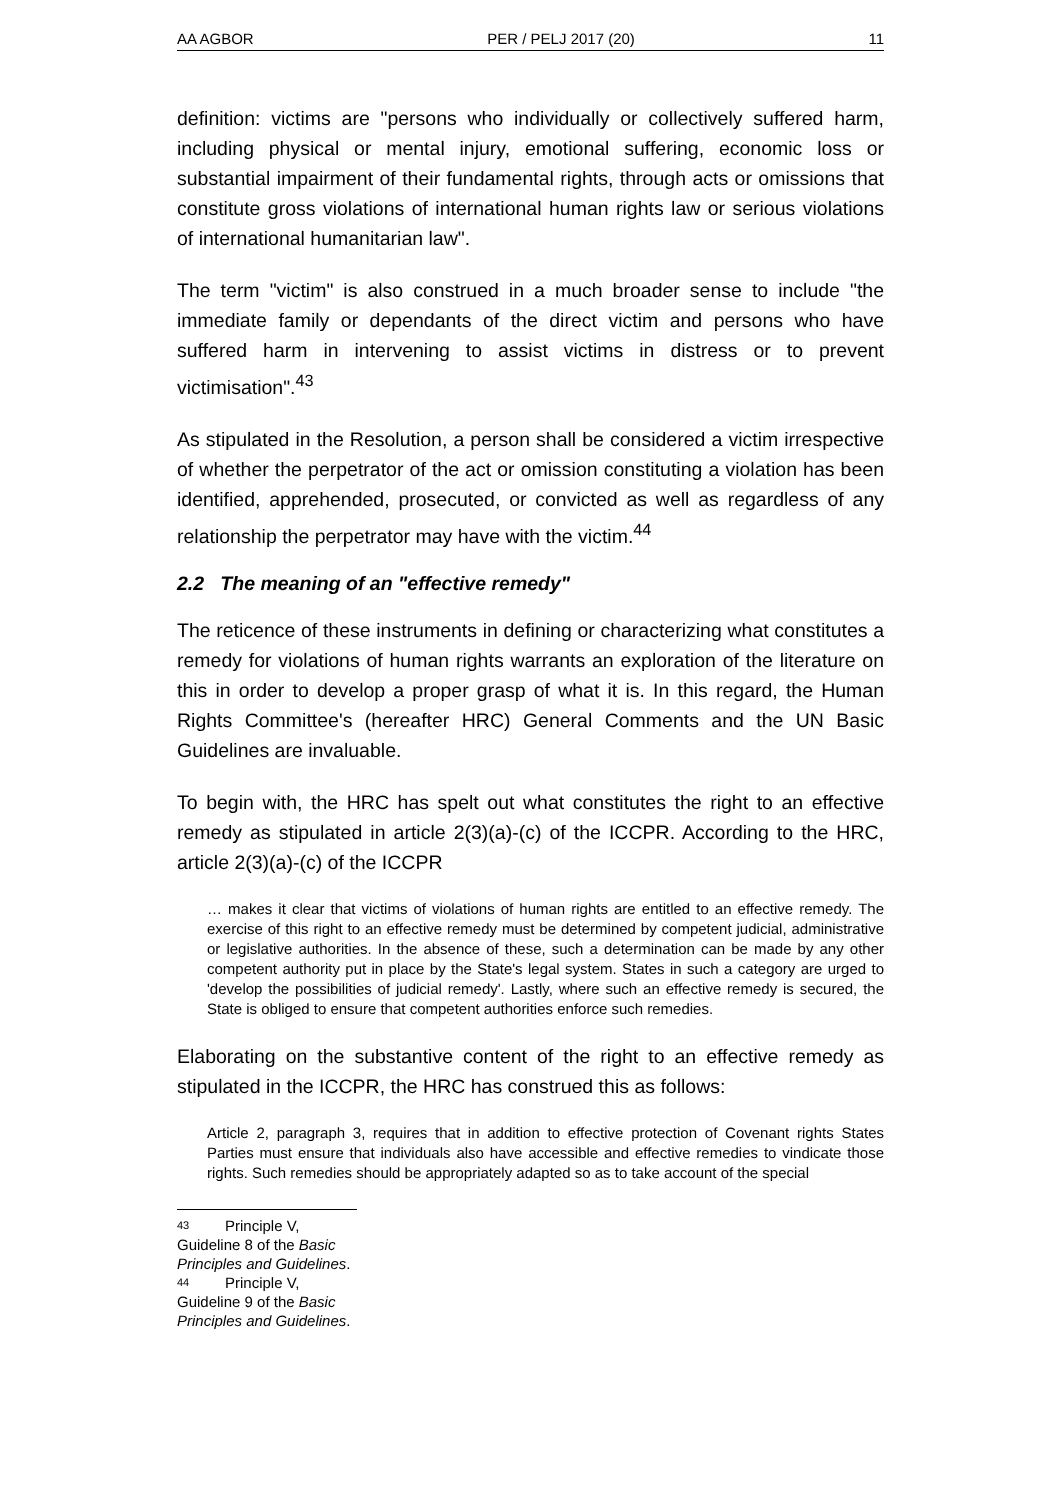AA AGBOR PER / PELJ 2017 (20) 11
definition: victims are "persons who individually or collectively suffered harm, including physical or mental injury, emotional suffering, economic loss or substantial impairment of their fundamental rights, through acts or omissions that constitute gross violations of international human rights law or serious violations of international humanitarian law".
The term "victim" is also construed in a much broader sense to include "the immediate family or dependants of the direct victim and persons who have suffered harm in intervening to assist victims in distress or to prevent victimisation".<sup>43</sup>
As stipulated in the Resolution, a person shall be considered a victim irrespective of whether the perpetrator of the act or omission constituting a violation has been identified, apprehended, prosecuted, or convicted as well as regardless of any relationship the perpetrator may have with the victim.<sup>44</sup>
2.2 The meaning of an "effective remedy"
The reticence of these instruments in defining or characterizing what constitutes a remedy for violations of human rights warrants an exploration of the literature on this in order to develop a proper grasp of what it is. In this regard, the Human Rights Committee's (hereafter HRC) General Comments and the UN Basic Guidelines are invaluable.
To begin with, the HRC has spelt out what constitutes the right to an effective remedy as stipulated in article 2(3)(a)-(c) of the ICCPR. According to the HRC, article 2(3)(a)-(c) of the ICCPR
… makes it clear that victims of violations of human rights are entitled to an effective remedy. The exercise of this right to an effective remedy must be determined by competent judicial, administrative or legislative authorities. In the absence of these, such a determination can be made by any other competent authority put in place by the State's legal system. States in such a category are urged to 'develop the possibilities of judicial remedy'. Lastly, where such an effective remedy is secured, the State is obliged to ensure that competent authorities enforce such remedies.
Elaborating on the substantive content of the right to an effective remedy as stipulated in the ICCPR, the HRC has construed this as follows:
Article 2, paragraph 3, requires that in addition to effective protection of Covenant rights States Parties must ensure that individuals also have accessible and effective remedies to vindicate those rights. Such remedies should be appropriately adapted so as to take account of the special
43 Principle V, Guideline 8 of the Basic Principles and Guidelines.
44 Principle V, Guideline 9 of the Basic Principles and Guidelines.